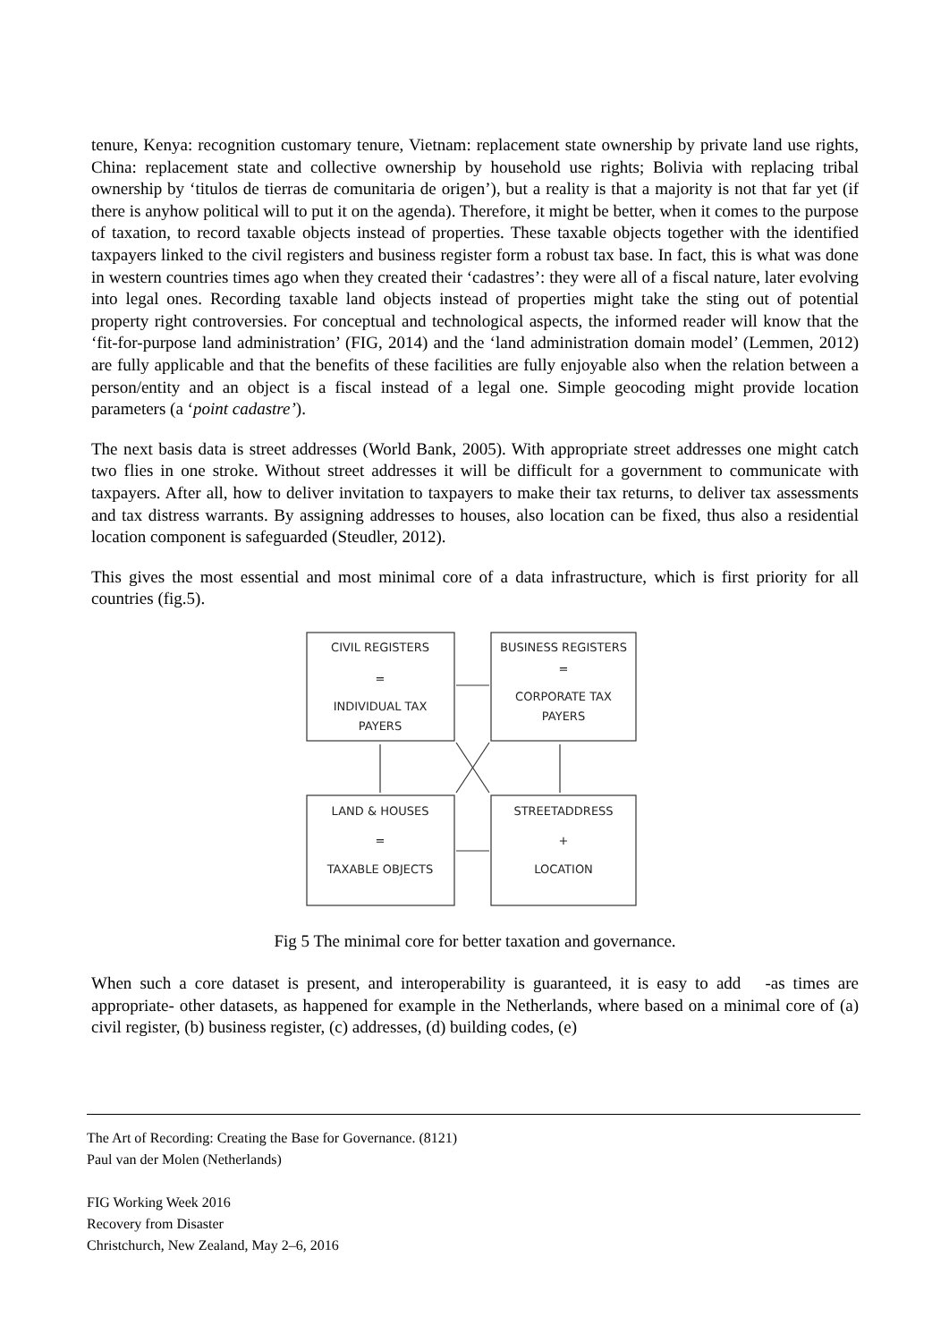tenure, Kenya: recognition customary tenure, Vietnam: replacement state ownership by private land use rights, China: replacement state and collective ownership by household use rights; Bolivia with replacing tribal ownership by ‘titulos de tierras de comunitaria de origen’), but a reality is that a majority is not that far yet (if there is anyhow political will to put it on the agenda). Therefore, it might be better, when it comes to the purpose of taxation, to record taxable objects instead of properties. These taxable objects together with the identified taxpayers linked to the civil registers and business register form a robust tax base. In fact, this is what was done in western countries times ago when they created their ‘cadastres’: they were all of a fiscal nature, later evolving into legal ones. Recording taxable land objects instead of properties might take the sting out of potential property right controversies. For conceptual and technological aspects, the informed reader will know that the ‘fit-for-purpose land administration’ (FIG, 2014) and the ‘land administration domain model’ (Lemmen, 2012) are fully applicable and that the benefits of these facilities are fully enjoyable also when the relation between a person/entity and an object is a fiscal instead of a legal one. Simple geocoding might provide location parameters (a ‘point cadastre’).
The next basis data is street addresses (World Bank, 2005). With appropriate street addresses one might catch two flies in one stroke. Without street addresses it will be difficult for a government to communicate with taxpayers. After all, how to deliver invitation to taxpayers to make their tax returns, to deliver tax assessments and tax distress warrants. By assigning addresses to houses, also location can be fixed, thus also a residential location component is safeguarded (Steudler, 2012).
This gives the most essential and most minimal core of a data infrastructure, which is first priority for all countries (fig.5).
CIVIL REGISTERS
=
INDIVIDUAL TAX
PAYERS
BUSINESS REGISTERS
=
CORPORATE TAX
PAYERS
LAND & HOUSES
=
TAXABLE OBJECTS
STREETADDRESS
+
LOCATION
Fig 5 The minimal core for better taxation and governance.
When such a core dataset is present, and interoperability is guaranteed, it is easy to add -as times are appropriate- other datasets, as happened for example in the Netherlands, where based on a minimal core of (a) civil register, (b) business register, (c) addresses, (d) building codes, (e)
The Art of Recording: Creating the Base for Governance. (8121)
Paul van der Molen (Netherlands)
FIG Working Week 2016
Recovery from Disaster
Christchurch, New Zealand, May 2–6, 2016